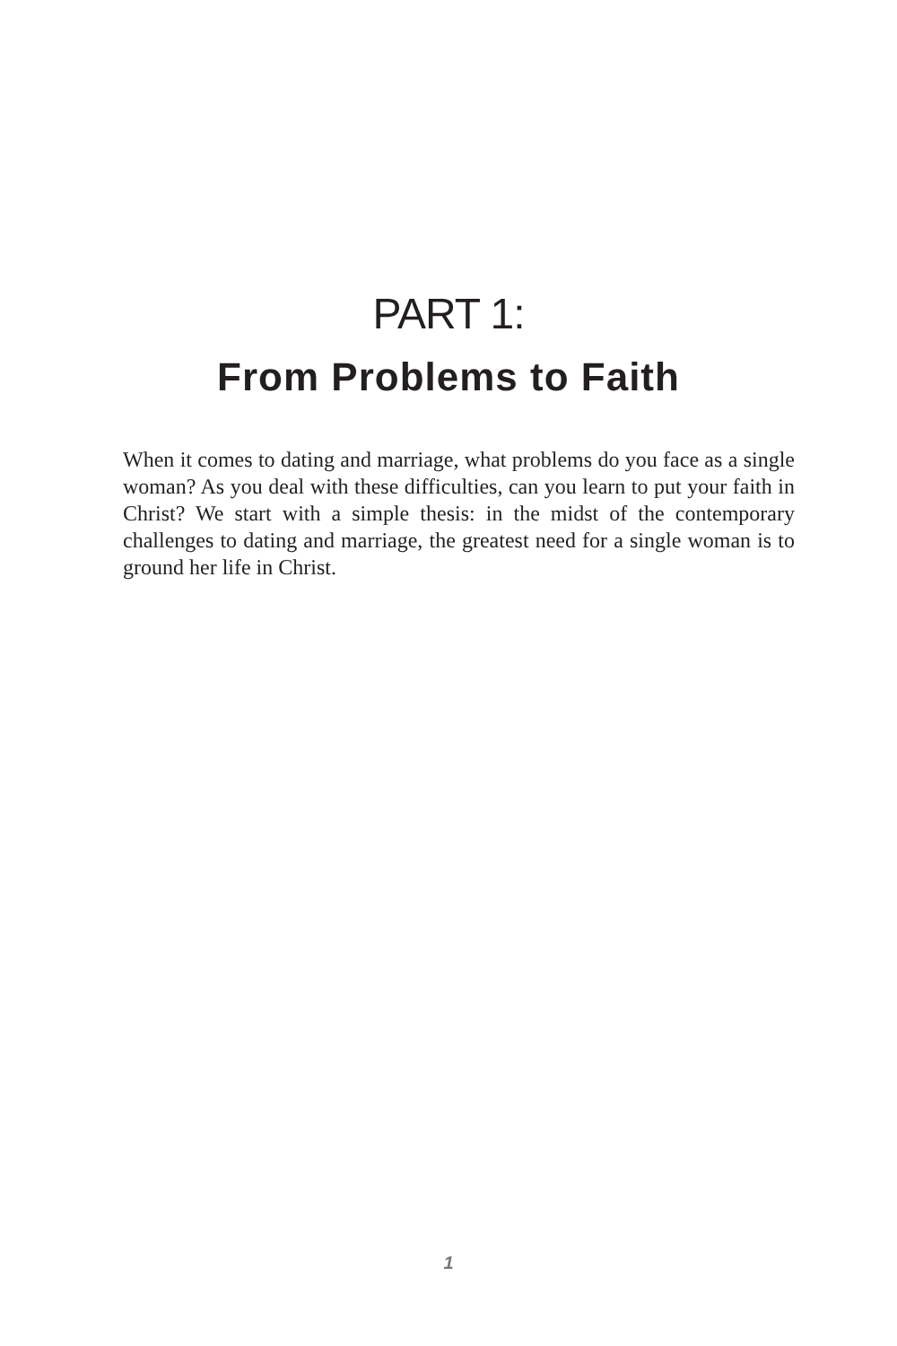PART 1:
From Problems to Faith
When it comes to dating and marriage, what problems do you face as a single woman? As you deal with these difficulties, can you learn to put your faith in Christ? We start with a simple thesis: in the midst of the contemporary challenges to dating and marriage, the greatest need for a single woman is to ground her life in Christ.
1